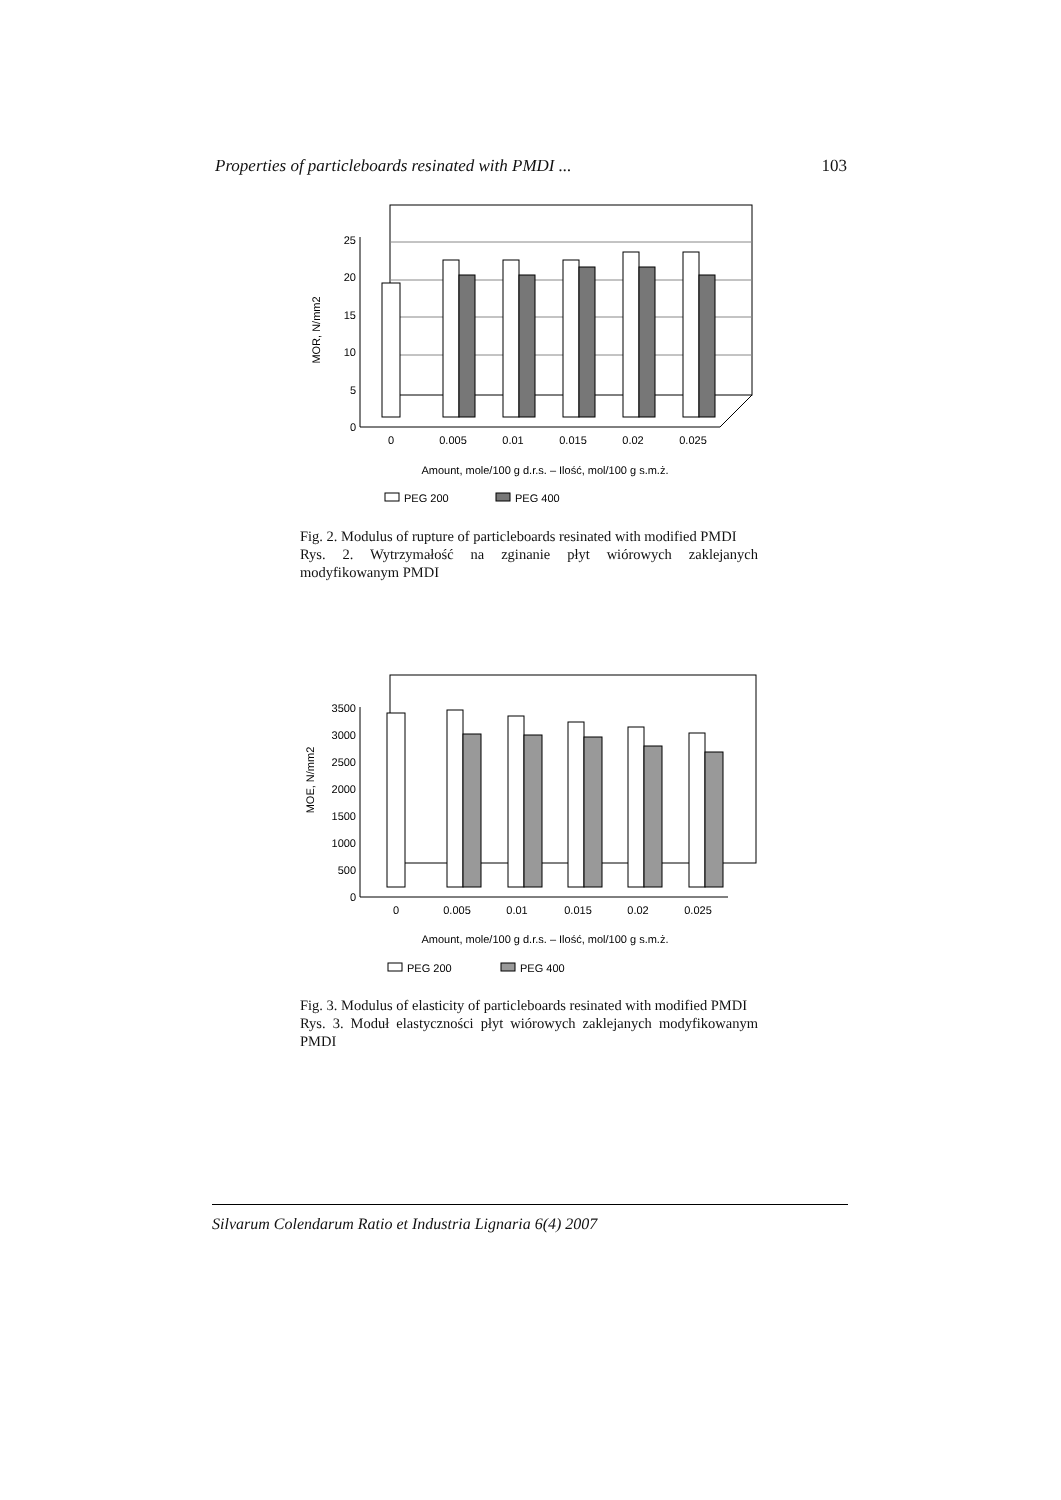Properties of particleboards resinated with PMDI ... 103
0
5
10
15
20
25
MOR, N/mm2
0
0.005
0.01
0.015
0.02
0.025
Amount, mole/100 g d.r.s. – Ilość, mol/100 g s.m.ż.
PEG 200
PEG 400
Fig. 2. Modulus of rupture of particleboards resinated with modified PMDI
Rys. 2. Wytrzymałość na zginanie płyt wiórowych zaklejanych modyfikowanym PMDI
0
500
1000
1500
2000
2500
3000
3500
MOE, N/mm2
0
0.005
0.01
0.015
0.02
0.025
Amount, mole/100 g d.r.s. – Ilość, mol/100 g s.m.ż.
PEG 200
PEG 400
Fig. 3. Modulus of elasticity of particleboards resinated with modified PMDI
Rys. 3. Moduł elastyczności płyt wiórowych zaklejanych modyfikowanym PMDI
Silvarum Colendarum Ratio et Industria Lignaria 6(4) 2007